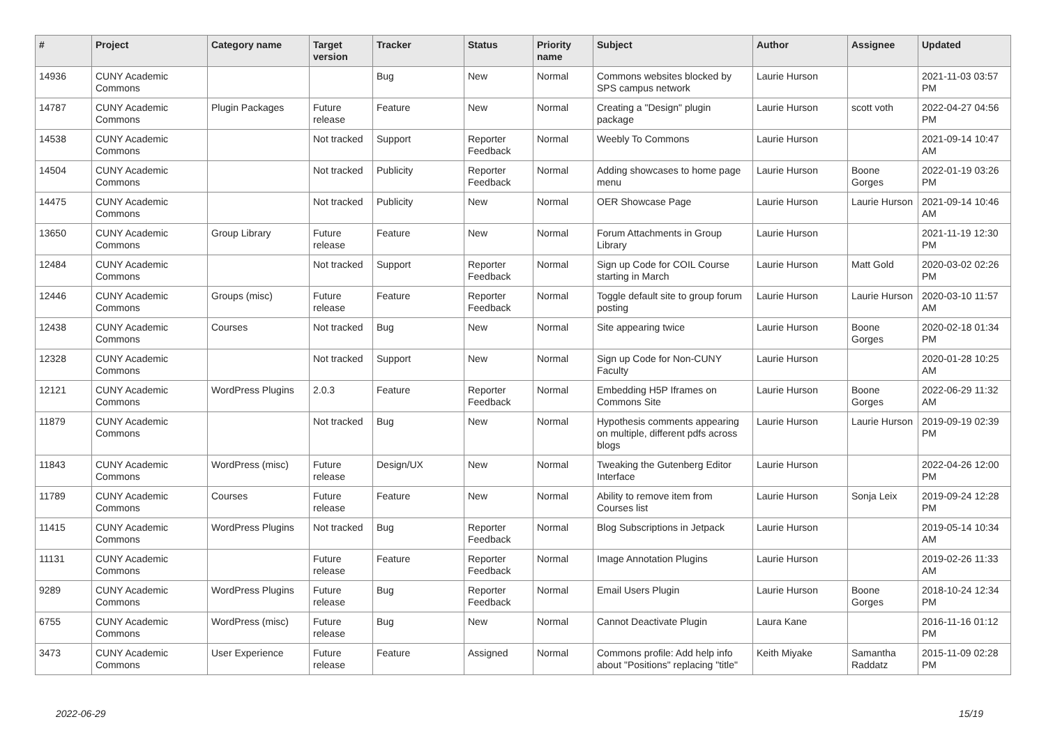| # | Project | Category name | Target version | Tracker | Status | Priority name | Subject | Author | Assignee | Updated |
| --- | --- | --- | --- | --- | --- | --- | --- | --- | --- | --- |
| 14936 | CUNY Academic Commons | | | Bug | New | Normal | Commons websites blocked by SPS campus network | Laurie Hurson | | 2021-11-03 03:57 PM |
| 14787 | CUNY Academic Commons | Plugin Packages | Future release | Feature | New | Normal | Creating a "Design" plugin package | Laurie Hurson | scott voth | 2022-04-27 04:56 PM |
| 14538 | CUNY Academic Commons | | Not tracked | Support | Reporter Feedback | Normal | Weebly To Commons | Laurie Hurson | | 2021-09-14 10:47 AM |
| 14504 | CUNY Academic Commons | | Not tracked | Publicity | Reporter Feedback | Normal | Adding showcases to home page menu | Laurie Hurson | Boone Gorges | 2022-01-19 03:26 PM |
| 14475 | CUNY Academic Commons | | Not tracked | Publicity | New | Normal | OER Showcase Page | Laurie Hurson | Laurie Hurson | 2021-09-14 10:46 AM |
| 13650 | CUNY Academic Commons | Group Library | Future release | Feature | New | Normal | Forum Attachments in Group Library | Laurie Hurson | | 2021-11-19 12:30 PM |
| 12484 | CUNY Academic Commons | | Not tracked | Support | Reporter Feedback | Normal | Sign up Code for COIL Course starting in March | Laurie Hurson | Matt Gold | 2020-03-02 02:26 PM |
| 12446 | CUNY Academic Commons | Groups (misc) | Future release | Feature | Reporter Feedback | Normal | Toggle default site to group forum posting | Laurie Hurson | Laurie Hurson | 2020-03-10 11:57 AM |
| 12438 | CUNY Academic Commons | Courses | Not tracked | Bug | New | Normal | Site appearing twice | Laurie Hurson | Boone Gorges | 2020-02-18 01:34 PM |
| 12328 | CUNY Academic Commons | | Not tracked | Support | New | Normal | Sign up Code for Non-CUNY Faculty | Laurie Hurson | | 2020-01-28 10:25 AM |
| 12121 | CUNY Academic Commons | WordPress Plugins | 2.0.3 | Feature | Reporter Feedback | Normal | Embedding H5P Iframes on Commons Site | Laurie Hurson | Boone Gorges | 2022-06-29 11:32 AM |
| 11879 | CUNY Academic Commons | | Not tracked | Bug | New | Normal | Hypothesis comments appearing on multiple, different pdfs across blogs | Laurie Hurson | Laurie Hurson | 2019-09-19 02:39 PM |
| 11843 | CUNY Academic Commons | WordPress (misc) | Future release | Design/UX | New | Normal | Tweaking the Gutenberg Editor Interface | Laurie Hurson | | 2022-04-26 12:00 PM |
| 11789 | CUNY Academic Commons | Courses | Future release | Feature | New | Normal | Ability to remove item from Courses list | Laurie Hurson | Sonja Leix | 2019-09-24 12:28 PM |
| 11415 | CUNY Academic Commons | WordPress Plugins | Not tracked | Bug | Reporter Feedback | Normal | Blog Subscriptions in Jetpack | Laurie Hurson | | 2019-05-14 10:34 AM |
| 11131 | CUNY Academic Commons | | Future release | Feature | Reporter Feedback | Normal | Image Annotation Plugins | Laurie Hurson | | 2019-02-26 11:33 AM |
| 9289 | CUNY Academic Commons | WordPress Plugins | Future release | Bug | Reporter Feedback | Normal | Email Users Plugin | Laurie Hurson | Boone Gorges | 2018-10-24 12:34 PM |
| 6755 | CUNY Academic Commons | WordPress (misc) | Future release | Bug | New | Normal | Cannot Deactivate Plugin | Laura Kane | | 2016-11-16 01:12 PM |
| 3473 | CUNY Academic Commons | User Experience | Future release | Feature | Assigned | Normal | Commons profile: Add help info about "Positions" replacing "title" | Keith Miyake | Samantha Raddatz | 2015-11-09 02:28 PM |
2022-06-29 15/19